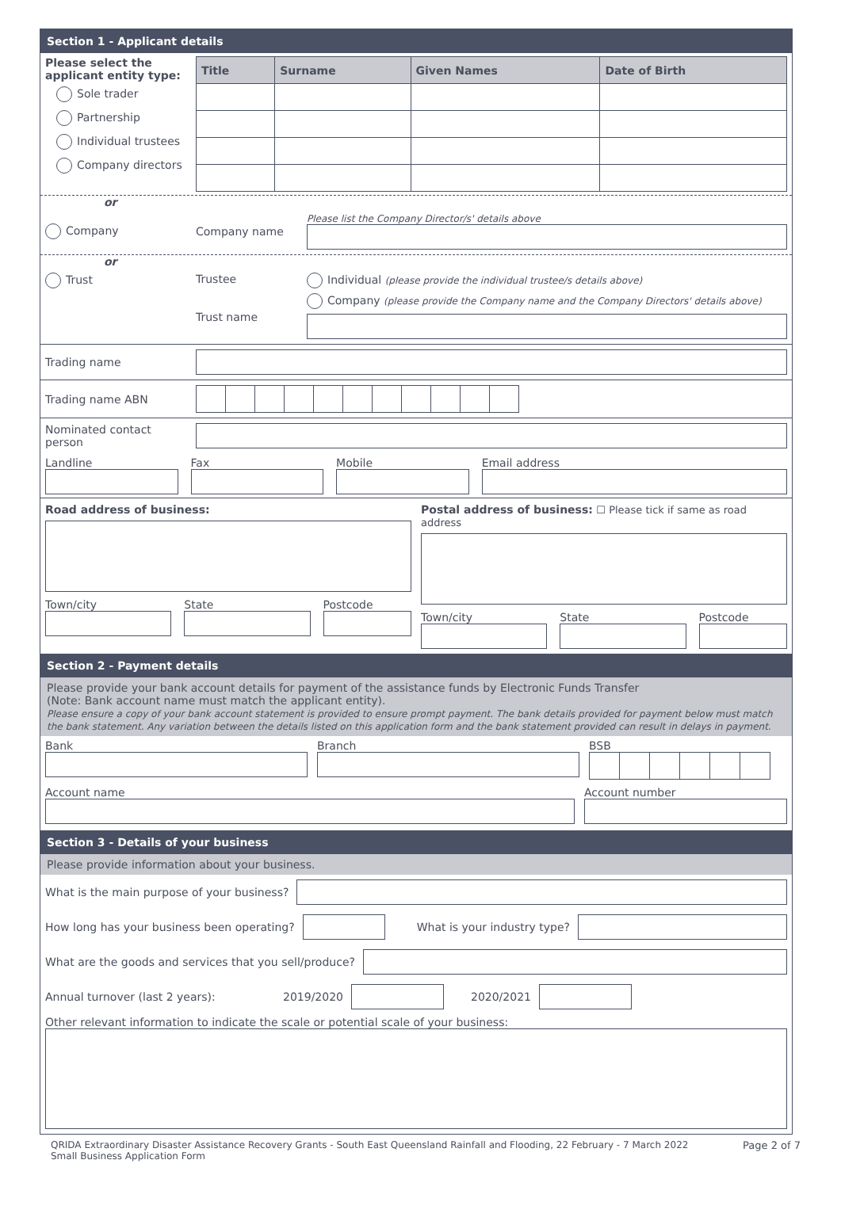Section 1 - Applicant details
Please select the applicant entity type:
Sole trader
Partnership
Individual trustees
Company directors
| Title | Surname | Given Names | Date of Birth |
| --- | --- | --- | --- |
or
Company Company name
Please list the Company Director/s' details above
or
Trust Trustee
Trust name
Individual (please provide the individual trustee/s details above)
Company (please provide the Company name and the Company Directors' details above)
Trading name
Trading name ABN
Nominated contact person
Landline Fax Mobile Email address
Road address of business:
Town/city State Postcode
Postal address of business: ☐ Please tick if same as road address
Town/city State Postcode
Section 2 - Payment details
Please provide your bank account details for payment of the assistance funds by Electronic Funds Transfer
(Note: Bank account name must match the applicant entity).
Please ensure a copy of your bank account statement is provided to ensure prompt payment. The bank details provided for payment below must match the bank statement. Any variation between the details listed on this application form and the bank statement provided can result in delays in payment.
Bank Branch BSB
Account name Account number
Section 3 - Details of your business
Please provide information about your business.
What is the main purpose of your business?
How long has your business been operating? What is your industry type?
What are the goods and services that you sell/produce?
Annual turnover (last 2 years): 2019/2020 2020/2021
Other relevant information to indicate the scale or potential scale of your business:
QRIDA Extraordinary Disaster Assistance Recovery Grants - South East Queensland Rainfall and Flooding, 22 February - 7 March 2022
Small Business Application Form
Page 2 of 7